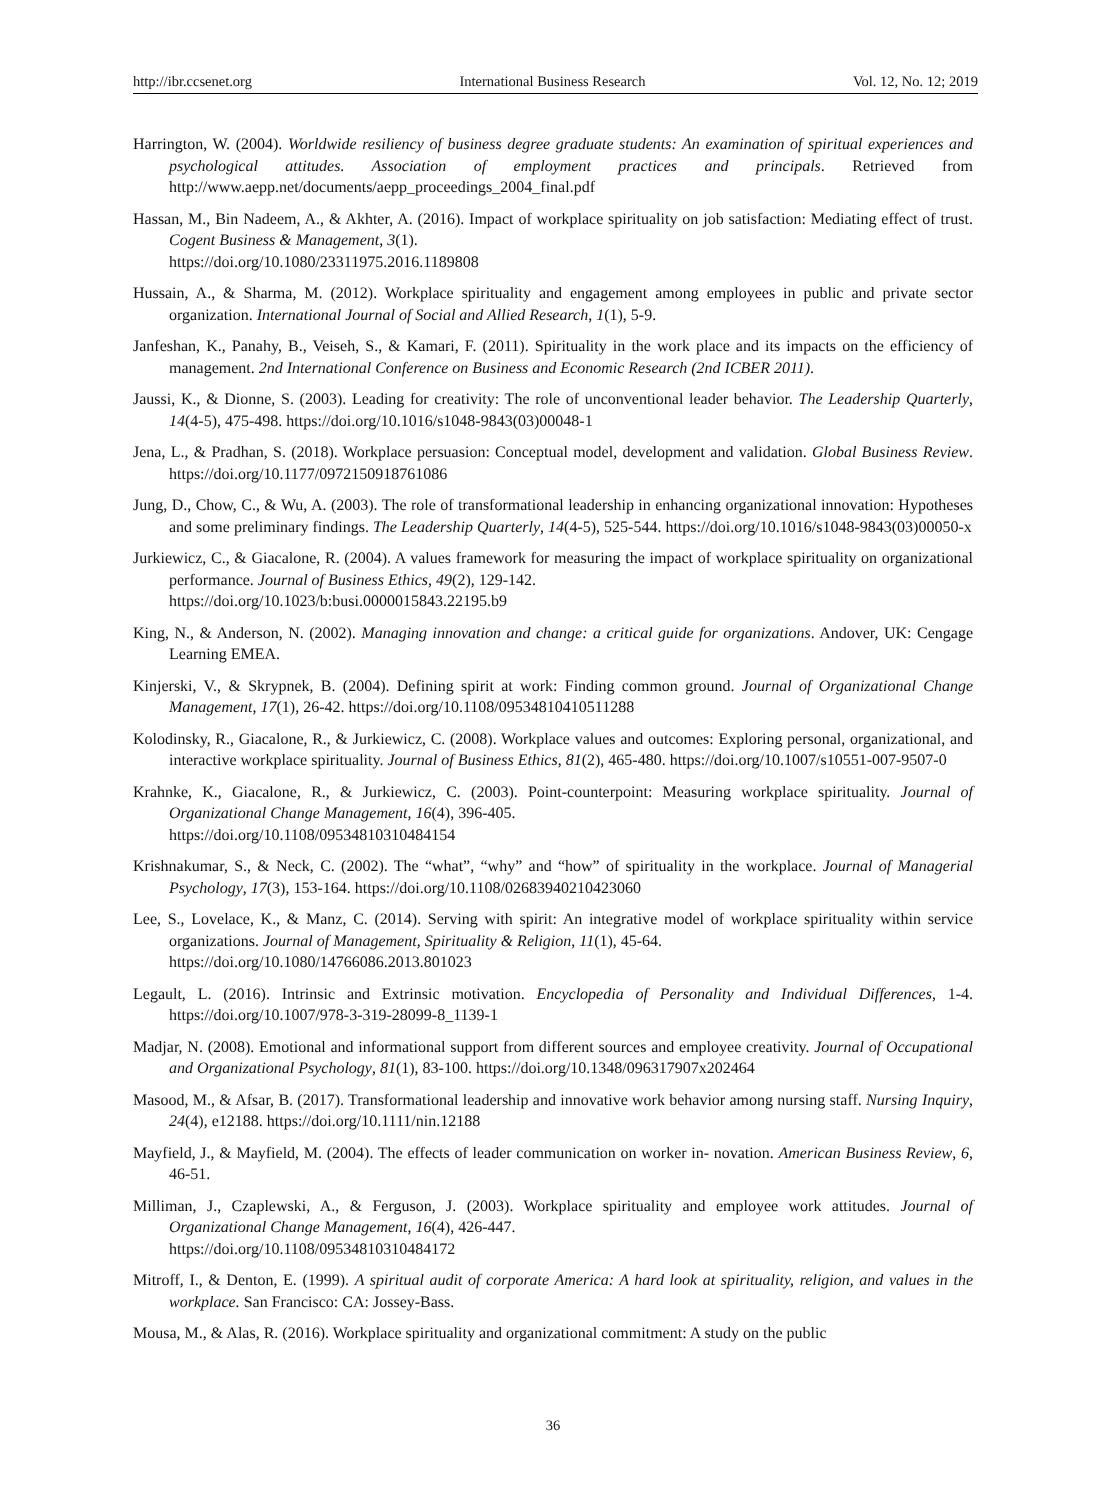http://ibr.ccsenet.org International Business Research Vol. 12, No. 12; 2019
Harrington, W. (2004). Worldwide resiliency of business degree graduate students: An examination of spiritual experiences and psychological attitudes. Association of employment practices and principals. Retrieved from http://www.aepp.net/documents/aepp_proceedings_2004_final.pdf
Hassan, M., Bin Nadeem, A., & Akhter, A. (2016). Impact of workplace spirituality on job satisfaction: Mediating effect of trust. Cogent Business & Management, 3(1).
https://doi.org/10.1080/23311975.2016.1189808
Hussain, A., & Sharma, M. (2012). Workplace spirituality and engagement among employees in public and private sector organization. International Journal of Social and Allied Research, 1(1), 5-9.
Janfeshan, K., Panahy, B., Veiseh, S., & Kamari, F. (2011). Spirituality in the work place and its impacts on the efficiency of management. 2nd International Conference on Business and Economic Research (2nd ICBER 2011).
Jaussi, K., & Dionne, S. (2003). Leading for creativity: The role of unconventional leader behavior. The Leadership Quarterly, 14(4-5), 475-498. https://doi.org/10.1016/s1048-9843(03)00048-1
Jena, L., & Pradhan, S. (2018). Workplace persuasion: Conceptual model, development and validation. Global Business Review. https://doi.org/10.1177/0972150918761086
Jung, D., Chow, C., & Wu, A. (2003). The role of transformational leadership in enhancing organizational innovation: Hypotheses and some preliminary findings. The Leadership Quarterly, 14(4-5), 525-544. https://doi.org/10.1016/s1048-9843(03)00050-x
Jurkiewicz, C., & Giacalone, R. (2004). A values framework for measuring the impact of workplace spirituality on organizational performance. Journal of Business Ethics, 49(2), 129-142.
https://doi.org/10.1023/b:busi.0000015843.22195.b9
King, N., & Anderson, N. (2002). Managing innovation and change: a critical guide for organizations. Andover, UK: Cengage Learning EMEA.
Kinjerski, V., & Skrypnek, B. (2004). Defining spirit at work: Finding common ground. Journal of Organizational Change Management, 17(1), 26-42. https://doi.org/10.1108/09534810410511288
Kolodinsky, R., Giacalone, R., & Jurkiewicz, C. (2008). Workplace values and outcomes: Exploring personal, organizational, and interactive workplace spirituality. Journal of Business Ethics, 81(2), 465-480. https://doi.org/10.1007/s10551-007-9507-0
Krahnke, K., Giacalone, R., & Jurkiewicz, C. (2003). Point-counterpoint: Measuring workplace spirituality. Journal of Organizational Change Management, 16(4), 396-405.
https://doi.org/10.1108/09534810310484154
Krishnakumar, S., & Neck, C. (2002). The “what”, “why” and “how” of spirituality in the workplace. Journal of Managerial Psychology, 17(3), 153-164. https://doi.org/10.1108/02683940210423060
Lee, S., Lovelace, K., & Manz, C. (2014). Serving with spirit: An integrative model of workplace spirituality within service organizations. Journal of Management, Spirituality & Religion, 11(1), 45-64.
https://doi.org/10.1080/14766086.2013.801023
Legault, L. (2016). Intrinsic and Extrinsic motivation. Encyclopedia of Personality and Individual Differences, 1-4. https://doi.org/10.1007/978-3-319-28099-8_1139-1
Madjar, N. (2008). Emotional and informational support from different sources and employee creativity. Journal of Occupational and Organizational Psychology, 81(1), 83-100. https://doi.org/10.1348/096317907x202464
Masood, M., & Afsar, B. (2017). Transformational leadership and innovative work behavior among nursing staff. Nursing Inquiry, 24(4), e12188. https://doi.org/10.1111/nin.12188
Mayfield, J., & Mayfield, M. (2004). The effects of leader communication on worker in- novation. American Business Review, 6, 46-51.
Milliman, J., Czaplewski, A., & Ferguson, J. (2003). Workplace spirituality and employee work attitudes. Journal of Organizational Change Management, 16(4), 426-447.
https://doi.org/10.1108/09534810310484172
Mitroff, I., & Denton, E. (1999). A spiritual audit of corporate America: A hard look at spirituality, religion, and values in the workplace. San Francisco: CA: Jossey-Bass.
Mousa, M., & Alas, R. (2016). Workplace spirituality and organizational commitment: A study on the public
36